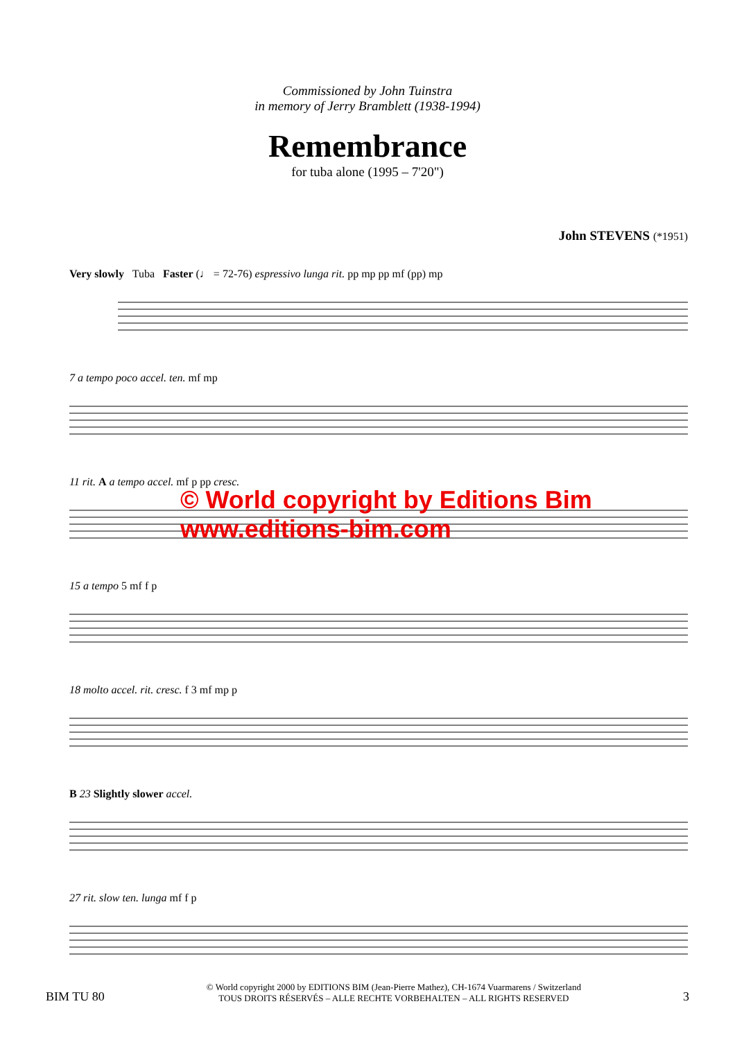Commissioned by John Tuinstra
in memory of Jerry Bramblett (1938-1994)
Remembrance
for tuba alone (1995 – 7'20")
John STEVENS (*1951)
Very slowly Tuba Faster (♩ = 72-76) espressivo lunga rit. pp mp pp mf (pp) mp
7 a tempo poco accel. ten. mf mp
11 rit. A a tempo accel. mf p pp cresc.
15 a tempo 5 mf f p
18 molto accel. rit. cresc. f 3 mf mp p
B 23 Slightly slower accel.
27 rit. slow ten. lunga mf f p
© World copyright by Editions Bim www.editions-bim.com
BIM TU 80 © World copyright 2000 by EDITIONS BIM (Jean-Pierre Mathez), CH-1674 Vuarmarens / Switzerland
TOUS DROITS RÉSERVÉS – ALLE RECHTE VORBEHALTEN – ALL RIGHTS RESERVED 3